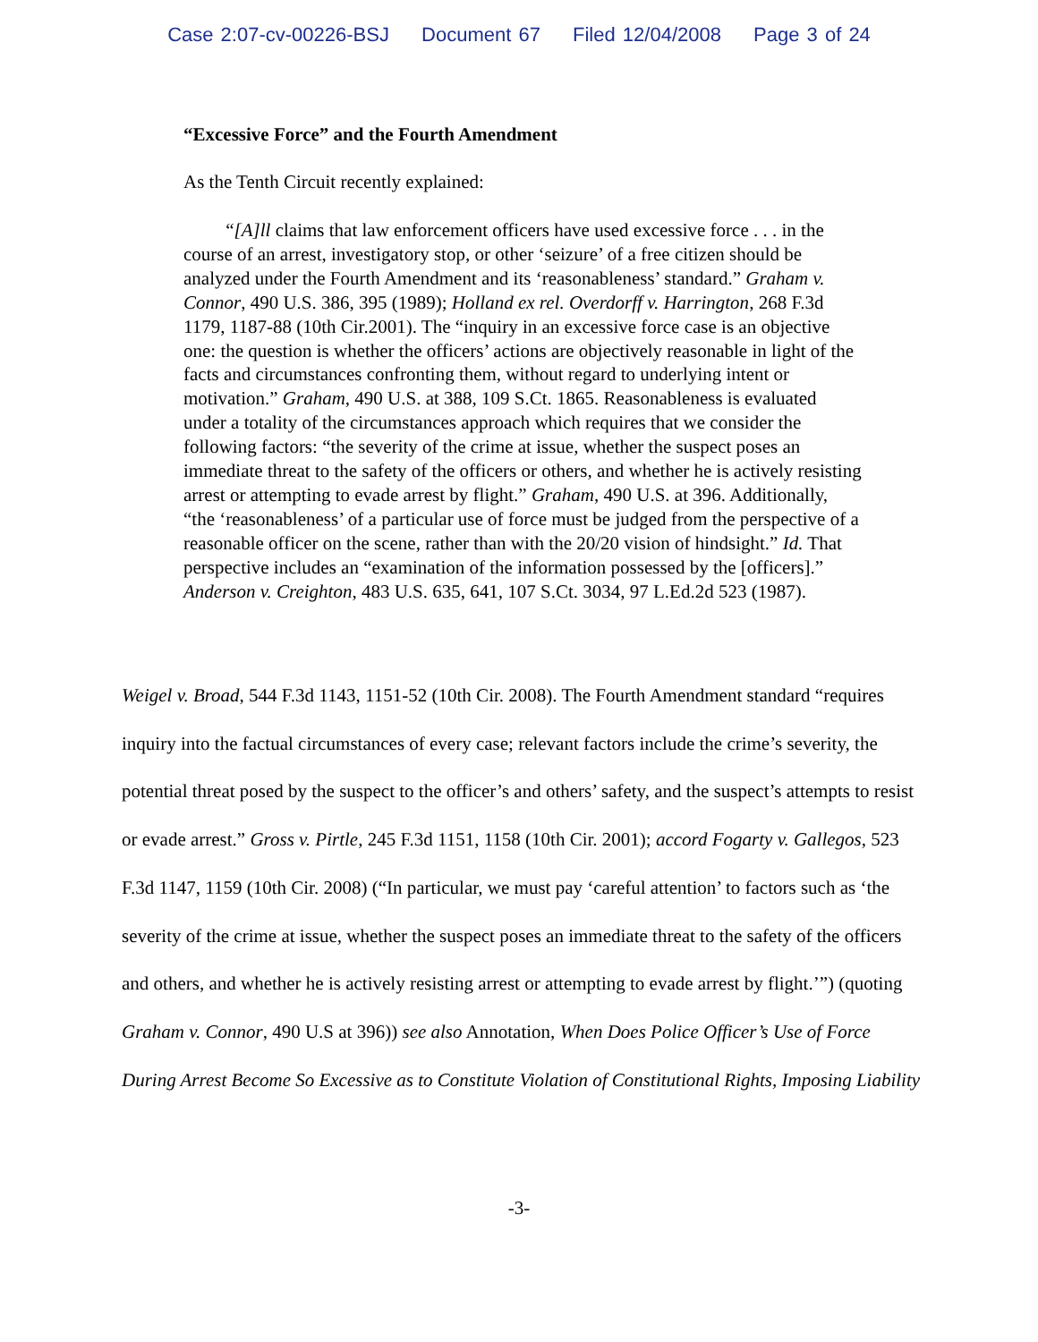Case 2:07-cv-00226-BSJ Document 67 Filed 12/04/2008 Page 3 of 24
“Excessive Force” and the Fourth Amendment
As the Tenth Circuit recently explained:
“[A]ll claims that law enforcement officers have used excessive force . . . in the course of an arrest, investigatory stop, or other ‘seizure’ of a free citizen should be analyzed under the Fourth Amendment and its ‘reasonableness’ standard.” Graham v. Connor, 490 U.S. 386, 395 (1989); Holland ex rel. Overdorff v. Harrington, 268 F.3d 1179, 1187-88 (10th Cir.2001). The “inquiry in an excessive force case is an objective one: the question is whether the officers’ actions are objectively reasonable in light of the facts and circumstances confronting them, without regard to underlying intent or motivation.” Graham, 490 U.S. at 388, 109 S.Ct. 1865. Reasonableness is evaluated under a totality of the circumstances approach which requires that we consider the following factors: “the severity of the crime at issue, whether the suspect poses an immediate threat to the safety of the officers or others, and whether he is actively resisting arrest or attempting to evade arrest by flight.” Graham, 490 U.S. at 396. Additionally, “the ‘reasonableness’ of a particular use of force must be judged from the perspective of a reasonable officer on the scene, rather than with the 20/20 vision of hindsight.” Id. That perspective includes an “examination of the information possessed by the [officers].” Anderson v. Creighton, 483 U.S. 635, 641, 107 S.Ct. 3034, 97 L.Ed.2d 523 (1987).
Weigel v. Broad, 544 F.3d 1143, 1151-52 (10th Cir. 2008). The Fourth Amendment standard “requires inquiry into the factual circumstances of every case; relevant factors include the crime’s severity, the potential threat posed by the suspect to the officer’s and others’ safety, and the suspect’s attempts to resist or evade arrest.” Gross v. Pirtle, 245 F.3d 1151, 1158 (10th Cir. 2001); accord Fogarty v. Gallegos, 523 F.3d 1147, 1159 (10th Cir. 2008) (“In particular, we must pay ‘careful attention’ to factors such as ‘the severity of the crime at issue, whether the suspect poses an immediate threat to the safety of the officers and others, and whether he is actively resisting arrest or attempting to evade arrest by flight.’”) (quoting Graham v. Connor, 490 U.S at 396)) see also Annotation, When Does Police Officer’s Use of Force During Arrest Become So Excessive as to Constitute Violation of Constitutional Rights, Imposing Liability
-3-